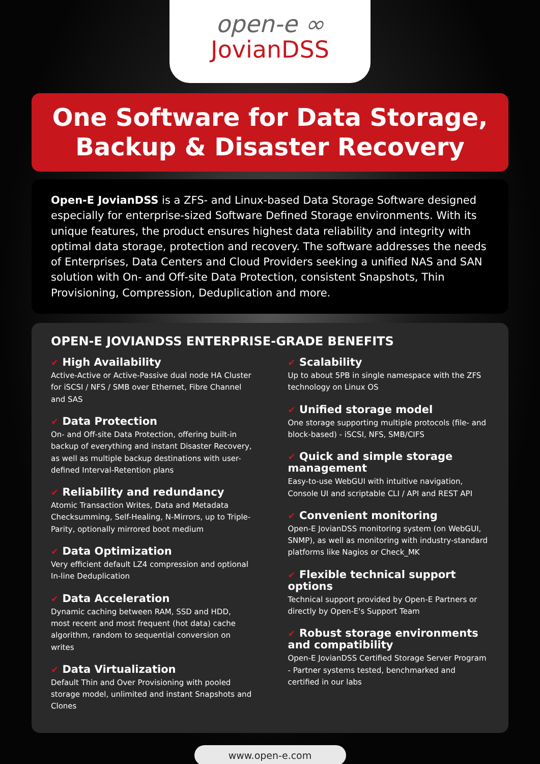open-e ∞
JovianDSS
One Software for Data Storage,
Backup & Disaster Recovery
Open-E JovianDSS is a ZFS- and Linux-based Data Storage Software designed especially for enterprise-sized Software Defined Storage environments. With its unique features, the product ensures highest data reliability and integrity with optimal data storage, protection and recovery. The software addresses the needs of Enterprises, Data Centers and Cloud Providers seeking a unified NAS and SAN solution with On- and Off-site Data Protection, consistent Snapshots, Thin Provisioning, Compression, Deduplication and more.
OPEN-E JOVIANDSS ENTERPRISE-GRADE BENEFITS
✔ High Availability
Active-Active or Active-Passive dual node HA Cluster for iSCSI / NFS / SMB over Ethernet, Fibre Channel and SAS
✔ Data Protection
On- and Off-site Data Protection, offering built-in backup of everything and instant Disaster Recovery, as well as multiple backup destinations with user-defined Interval-Retention plans
✔ Reliability and redundancy
Atomic Transaction Writes, Data and Metadata Checksumming, Self-Healing, N-Mirrors, up to Triple-Parity, optionally mirrored boot medium
✔ Data Optimization
Very efficient default LZ4 compression and optional In-line Deduplication
✔ Data Acceleration
Dynamic caching between RAM, SSD and HDD, most recent and most frequent (hot data) cache algorithm, random to sequential conversion on writes
✔ Data Virtualization
Default Thin and Over Provisioning with pooled storage model, unlimited and instant Snapshots and Clones
✔ Scalability
Up to about 5PB in single namespace with the ZFS technology on Linux OS
✔ Unified storage model
One storage supporting multiple protocols (file- and block-based) - iSCSI, NFS, SMB/CIFS
✔ Quick and simple storage management
Easy-to-use WebGUI with intuitive navigation, Console UI and scriptable CLI / API and REST API
✔ Convenient monitoring
Open-E JovianDSS monitoring system (on WebGUI, SNMP), as well as monitoring with industry-standard platforms like Nagios or Check_MK
✔ Flexible technical support options
Technical support provided by Open-E Partners or directly by Open-E's Support Team
✔ Robust storage environments and compatibility
Open-E JovianDSS Certified Storage Server Program - Partner systems tested, benchmarked and certified in our labs
www.open-e.com